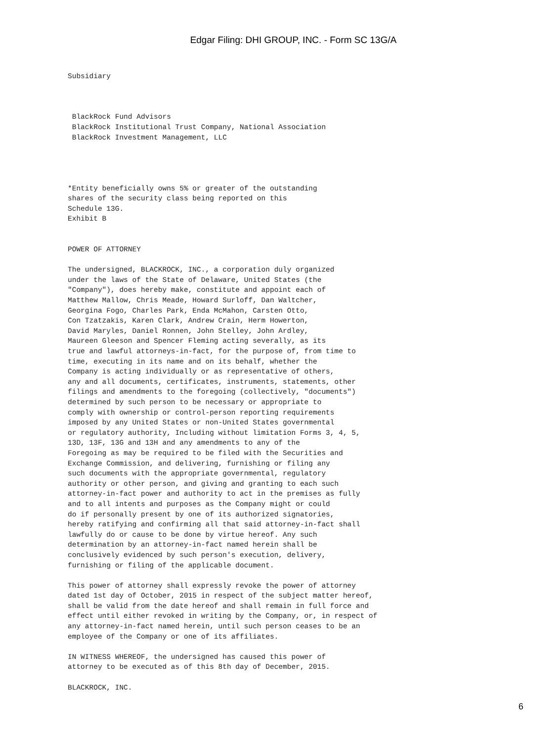Edgar Filing: DHI GROUP, INC. - Form SC 13G/A
Subsidiary



 BlackRock Fund Advisors
 BlackRock Institutional Trust Company, National Association
 BlackRock Investment Management, LLC




*Entity beneficially owns 5% or greater of the outstanding
shares of the security class being reported on this
Schedule 13G.
Exhibit B


POWER OF ATTORNEY

The undersigned, BLACKROCK, INC., a corporation duly organized
under the laws of the State of Delaware, United States (the
"Company"), does hereby make, constitute and appoint each of
Matthew Mallow, Chris Meade, Howard Surloff, Dan Waltcher,
Georgina Fogo, Charles Park, Enda McMahon, Carsten Otto,
Con Tzatzakis, Karen Clark, Andrew Crain, Herm Howerton,
David Maryles, Daniel Ronnen, John Stelley, John Ardley,
Maureen Gleeson and Spencer Fleming acting severally, as its
true and lawful attorneys-in-fact, for the purpose of, from time to
time, executing in its name and on its behalf, whether the
Company is acting individually or as representative of others,
any and all documents, certificates, instruments, statements, other
filings and amendments to the foregoing (collectively, "documents")
determined by such person to be necessary or appropriate to
comply with ownership or control-person reporting requirements
imposed by any United States or non-United States governmental
or regulatory authority, Including without limitation Forms 3, 4, 5,
13D, 13F, 13G and 13H and any amendments to any of the
Foregoing as may be required to be filed with the Securities and
Exchange Commission, and delivering, furnishing or filing any
such documents with the appropriate governmental, regulatory
authority or other person, and giving and granting to each such
attorney-in-fact power and authority to act in the premises as fully
and to all intents and purposes as the Company might or could
do if personally present by one of its authorized signatories,
hereby ratifying and confirming all that said attorney-in-fact shall
lawfully do or cause to be done by virtue hereof. Any such
determination by an attorney-in-fact named herein shall be
conclusively evidenced by such person's execution, delivery,
furnishing or filing of the applicable document.

This power of attorney shall expressly revoke the power of attorney
dated 1st day of October, 2015 in respect of the subject matter hereof,
shall be valid from the date hereof and shall remain in full force and
effect until either revoked in writing by the Company, or, in respect of
any attorney-in-fact named herein, until such person ceases to be an
employee of the Company or one of its affiliates.

IN WITNESS WHEREOF, the undersigned has caused this power of
attorney to be executed as of this 8th day of December, 2015.

BLACKROCK, INC.
6